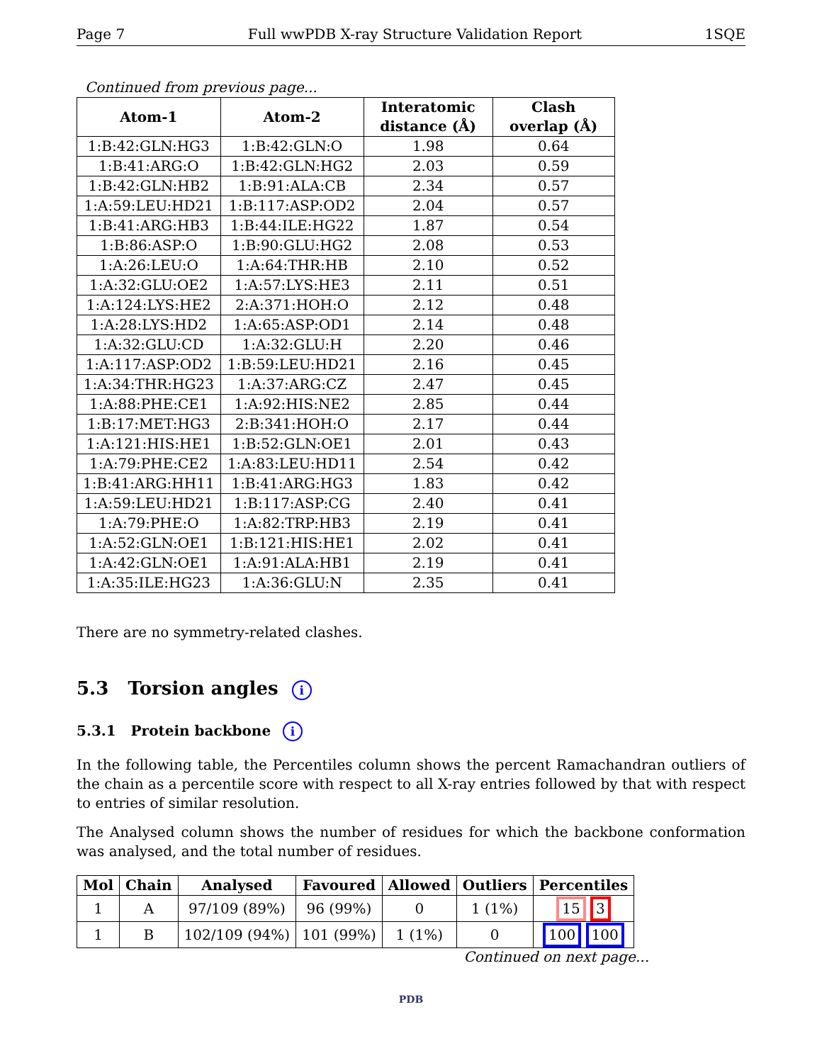Page 7 Full wwPDB X-ray Structure Validation Report 1SQE
Continued from previous page...
| Atom-1 | Atom-2 | Interatomic distance (Å) | Clash overlap (Å) |
| --- | --- | --- | --- |
| 1:B:42:GLN:HG3 | 1:B:42:GLN:O | 1.98 | 0.64 |
| 1:B:41:ARG:O | 1:B:42:GLN:HG2 | 2.03 | 0.59 |
| 1:B:42:GLN:HB2 | 1:B:91:ALA:CB | 2.34 | 0.57 |
| 1:A:59:LEU:HD21 | 1:B:117:ASP:OD2 | 2.04 | 0.57 |
| 1:B:41:ARG:HB3 | 1:B:44:ILE:HG22 | 1.87 | 0.54 |
| 1:B:86:ASP:O | 1:B:90:GLU:HG2 | 2.08 | 0.53 |
| 1:A:26:LEU:O | 1:A:64:THR:HB | 2.10 | 0.52 |
| 1:A:32:GLU:OE2 | 1:A:57:LYS:HE3 | 2.11 | 0.51 |
| 1:A:124:LYS:HE2 | 2:A:371:HOH:O | 2.12 | 0.48 |
| 1:A:28:LYS:HD2 | 1:A:65:ASP:OD1 | 2.14 | 0.48 |
| 1:A:32:GLU:CD | 1:A:32:GLU:H | 2.20 | 0.46 |
| 1:A:117:ASP:OD2 | 1:B:59:LEU:HD21 | 2.16 | 0.45 |
| 1:A:34:THR:HG23 | 1:A:37:ARG:CZ | 2.47 | 0.45 |
| 1:A:88:PHE:CE1 | 1:A:92:HIS:NE2 | 2.85 | 0.44 |
| 1:B:17:MET:HG3 | 2:B:341:HOH:O | 2.17 | 0.44 |
| 1:A:121:HIS:HE1 | 1:B:52:GLN:OE1 | 2.01 | 0.43 |
| 1:A:79:PHE:CE2 | 1:A:83:LEU:HD11 | 2.54 | 0.42 |
| 1:B:41:ARG:HH11 | 1:B:41:ARG:HG3 | 1.83 | 0.42 |
| 1:A:59:LEU:HD21 | 1:B:117:ASP:CG | 2.40 | 0.41 |
| 1:A:79:PHE:O | 1:A:82:TRP:HB3 | 2.19 | 0.41 |
| 1:A:52:GLN:OE1 | 1:B:121:HIS:HE1 | 2.02 | 0.41 |
| 1:A:42:GLN:OE1 | 1:A:91:ALA:HB1 | 2.19 | 0.41 |
| 1:A:35:ILE:HG23 | 1:A:36:GLU:N | 2.35 | 0.41 |
There are no symmetry-related clashes.
5.3 Torsion angles i
5.3.1 Protein backbone i
In the following table, the Percentiles column shows the percent Ramachandran outliers of the chain as a percentile score with respect to all X-ray entries followed by that with respect to entries of similar resolution.
The Analysed column shows the number of residues for which the backbone conformation was analysed, and the total number of residues.
| Mol | Chain | Analysed | Favoured | Allowed | Outliers | Percentiles |
| --- | --- | --- | --- | --- | --- | --- |
| 1 | A | 97/109 (89%) | 96 (99%) | 0 | 1 (1%) | 15 3 |
| 1 | B | 102/109 (94%) | 101 (99%) | 1 (1%) | 0 | 100 100 |
Continued on next page...
PDB